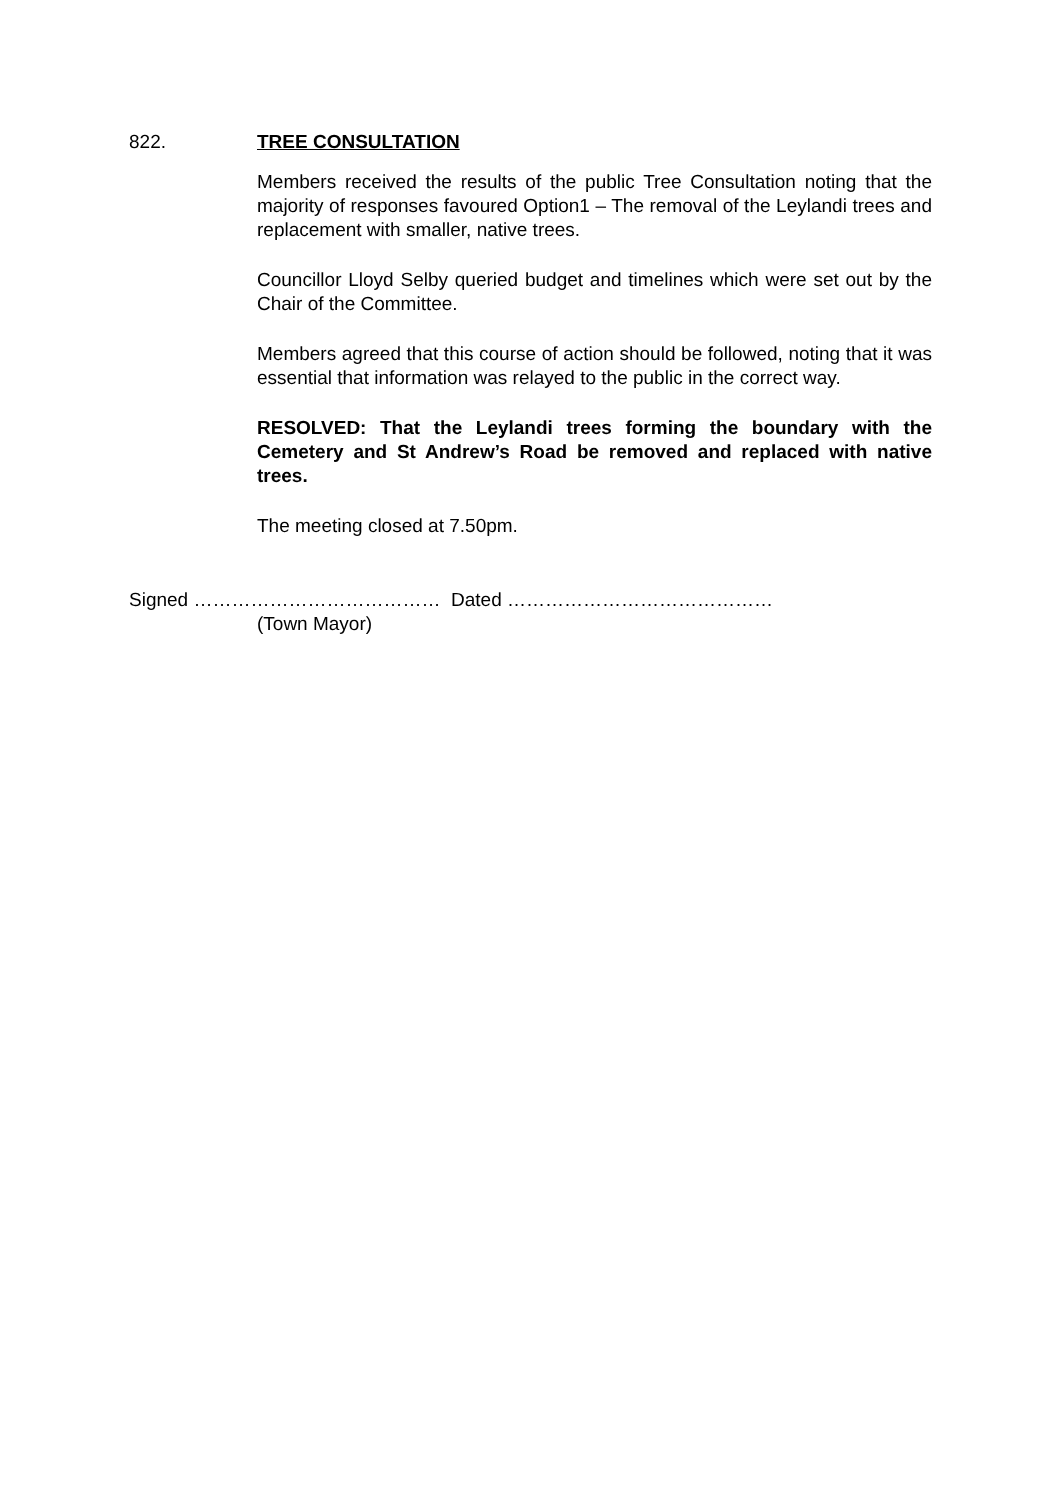822. TREE CONSULTATION
Members received the results of the public Tree Consultation noting that the majority of responses favoured Option1 – The removal of the Leylandi trees and replacement with smaller, native trees.
Councillor Lloyd Selby queried budget and timelines which were set out by the Chair of the Committee.
Members agreed that this course of action should be followed, noting that it was essential that information was relayed to the public in the correct way.
RESOLVED: That the Leylandi trees forming the boundary with the Cemetery and St Andrew’s Road be removed and replaced with native trees.
The meeting closed at 7.50pm.
Signed ………………………………… Dated ……………………………………
(Town Mayor)